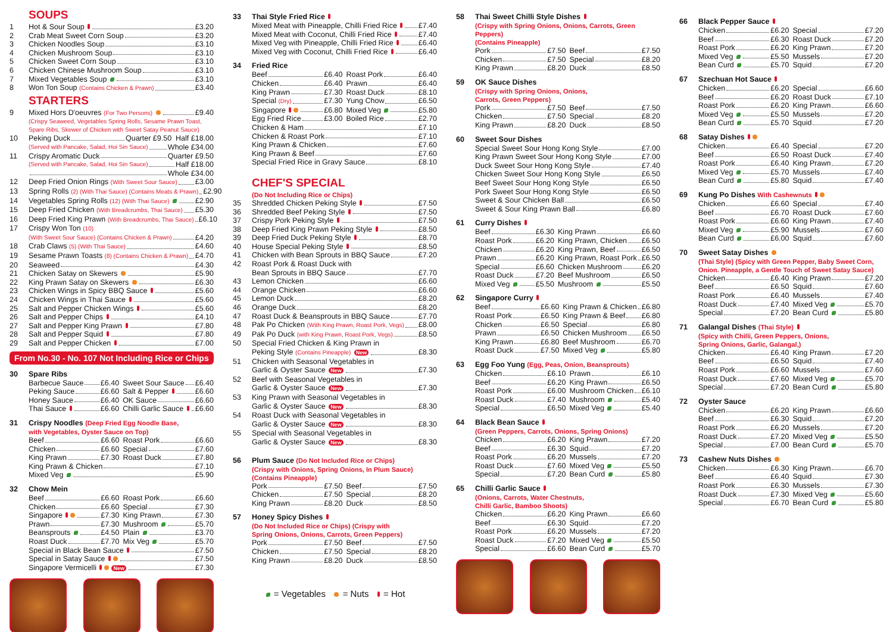SOUPS
1 Hot & Sour Soup £3.20
2 Crab Meat Sweet Corn Soup £3.20
3 Chicken Noodles Soup £3.10
4 Chicken Mushroom Soup £3.10
5 Chicken Sweet Corn Soup £3.10
6 Chicken Chinese Mushroom Soup £3.10
7 Mixed Vegetables Soup £3.10
8 Won Ton Soup (Contains Chicken & Prawn) £3.40
STARTERS
9 Mixed Hors D'oeuvres (For Two Persons) £9.40
(Crispy Seaweed, Vegetables Spring Rolls, Sesame Prawn Toast,
Spare Ribs, Skewer of Chicken with Sweet Satay Peanut Sauce)
10 Peking Duck Quarter £9.50 Half £18.00
(Served with Pancake, Salad, Hoi Sin Sauce) Whole £34.00
11 Crispy Aromatic Duck Quarter £9.50
(Served with Pancake, Salad, Hoi Sin Sauce) Half £18.00
Whole £34.00
12 Deep Fried Onion Rings (With Sweet Sour Sauce) £3.00
13 Spring Rolls (2) (With Thai Sauce) (Contains Meats & Prawn) £2.90
14 Vegetables Spring Rolls (12) (With Thai Sauce) £2.90
15 Deep Fried Chicken (With Breadcrumbs, Thai Sauce) £5.30
16 Deep Fried King Prawn (With Breadcrumbs, Thai Sauce) £6.10
17 Crispy Won Ton (10)
(With Sweet Sour Sauce) (Contains Chicken & Prawn) £4.20
18 Crab Claws (5) (With Thai Sauce) £4.60
19 Sesame Prawn Toasts (8) (Contains Chicken & Prawn) £4.70
20 Seaweed £4.30
21 Chicken Satay on Skewers £5.90
22 King Prawn Satay on Skewers £6.30
23 Chicken Wings in Spicy BBQ Sauce £5.60
24 Chicken Wings in Thai Sauce £5.60
25 Salt and Pepper Chicken Wings £5.60
26 Salt and Pepper Chips £4.10
27 Salt and Pepper King Prawn £7.80
28 Salt and Pepper Squid £7.80
29 Salt and Pepper Chicken £7.00
From No.30 - No. 107 Not Including Rice or Chips
30 Spare Ribs
Barbecue Sauce £6.40
Sweet Sour Sauce £6.40
Peking Sauce £6.60
Salt & Pepper £6.60
Honey Sauce £6.40
OK Sauce £6.60
Thai Sauce £6.60
Chilli Garlic Sauce £6.60
31 Crispy Noodles (Deep Fried Egg Noodle Base,
with Vegetables, Oyster Sauce on Top)
Beef £6.60
Roast Pork £6.60
Chicken £6.60
Special £7.60
King Prawn £7.30
Roast Duck £7.80
King Prawn & Chicken £7.10
Mixed Veg £5.90
32 Chow Mein
Beef £6.60
Roast Pork £6.60
Chicken £6.60
Special £7.30
Singapore £7.30
King Prawn £7.30
Prawn £7.30
Mushroom £5.70
Beansprouts £4.50
Plain £3.70
Roast Duck £7.70
Mix Veg £5.70
Special in Black Bean Sauce £7.50
Special in Satay Sauce £7.50
Singapore Vermicelli New £7.30
33 Thai Style Fried Rice
Mixed Meat with Pineapple, Chilli Fried Rice £7.40
Mixed Meat with Coconut, Chilli Fried Rice £7.40
Mixed Veg with Pineapple, Chilli Fried Rice £6.40
Mixed Veg with Coconut, Chilli Fried Rice £6.40
34 Fried Rice
Beef £6.40
Roast Pork £6.40
Chicken £6.40
Prawn £6.40
King Prawn £7.30
Roast Duck £8.10
Special (Dry) £7.30
Yung Chow £6.50
Singapore £6.80
Mixed Veg £5.80
Egg Fried Rice £3.00
Boiled Rice £2.70
Chicken & Ham £7.10
Chicken & Roast Pork £7.10
King Prawn & Chicken £7.60
King Prawn & Beef £7.60
Special Fried Rice in Gravy Sauce £8.10
CHEF'S SPECIAL
(Do Not Including Rice or Chips)
35 Shredded Chicken Peking Style £7.50
36 Shredded Beef Peking Style £7.50
37 Crispy Pork Peking Style £7.50
38 Deep Fried King Prawn Peking Style £8.50
39 Deep Fried Duck Peking Style £8.70
40 House Special Peking Style £8.50
41 Chicken with Bean Sprouts in BBQ Sauce £7.20
42 Roast Pork & Roast Duck with
Bean Sprouts in BBQ Sauce £7.70
43 Lemon Chicken £6.60
44 Orange Chicken £6.60
45 Lemon Duck £8.20
46 Orange Duck £8.20
47 Roast Duck & Beansprouts in BBQ Sauce £7.70
48 Pak Po Chicken (With King Prawn, Roast Pork, Vegs) £8.00
49 Pak Po Duck (with King Prawn, Roast Pork, Vegs) £8.50
50 Special Fried Chicken & King Prawn in
Peking Style (Contains Pineapple) New £8.30
51 Chicken with Seasonal Vegetables in
Garlic & Oyster Sauce New £7.30
52 Beef with Seasonal Vegetables in
Garlic & Oyster Sauce New £7.30
53 King Prawn with Seasonal Vegetables in
Garlic & Oyster Sauce New £8.30
54 Roast Duck with Seasonal Vegetables in
Garlic & Oyster Sauce New £8.30
55 Special with Seasonal Vegetables in
Garlic & Oyster Sauce New £8.30
56 Plum Sauce (Do Not Included Rice or Chips)
(Crispy with Onions, Spring Onions, In Plum Sauce)
(Contains Pineapple)
Pork £7.50
Beef £7.50
Chicken £7.50
Special £8.20
King Prawn £8.20
Duck £8.50
57 Honey Spicy Dishes
(Do Not Included Rice or Chips) (Crispy with
Spring Onions, Onions, Carrots, Green Peppers)
Pork £7.50
Beef £7.50
Chicken £7.50
Special £8.20
King Prawn £8.20
Duck £8.50
= Vegetables = Nuts = Hot
58 Thai Sweet Chilli Style Dishes
(Crispy with Spring Onions, Onions, Carrots, Green Peppers)
(Contains Pineapple)
Pork £7.50
Beef £7.50
Chicken £7.50
Special £8.20
King Prawn £8.20
Duck £8.50
59 OK Sauce Dishes
(Crispy with Spring Onions, Onions,
Carrots, Green Peppers)
Pork £7.50
Beef £7.50
Chicken £7.50
Special £8.20
King Prawn £8.20
Duck £8.50
60 Sweet Sour Dishes
Special Sweet Sour Hong Kong Style £7.00
King Prawn Sweet Sour Hong Kong Style £7.00
Duck Sweet Sour Hong Kong Style £7.40
Chicken Sweet Sour Hong Kong Style £6.50
Beef Sweet Sour Hong Kong Style £6.50
Pork Sweet Sour Hong Kong Style £6.50
Sweet & Sour Chicken Ball £6.50
Sweet & Sour King Prawn Ball £6.80
61 Curry Dishes
Beef £6.30
King Prawn £6.60
Roast Pork £6.20
King Prawn, Chicken £6.50
Chicken £6.20
King Prawn, Beef £6.50
Prawn £6.20
King Prawn, Roast Pork £6.50
Special £6.60
Chicken Mushroom £6.20
Roast Duck £7.20
Beef Mushroom £6.50
Mixed Veg £5.50
Mushroom £5.50
62 Singapore Curry
Beef £6.60
King Prawn & Chicken £6.80
Roast Pork £6.50
King Prawn & Beef £6.80
Chicken £6.50
Special £6.80
Prawn £6.50
Chicken Mushroom £6.50
King Prawn £6.80
Beef Mushroom £6.70
Roast Duck £7.50
Mixed Veg £5.80
63 Egg Foo Yung (Egg, Peas, Onion, Beansprouts)
Chicken £6.10
Prawn £6.10
Beef £6.20
King Prawn £6.50
Roast Pork £6.00
Mushroom Chicken £6.10
Roast Duck £7.40
Mushroom £5.40
Special £6.50
Mixed Veg £5.40
64 Black Bean Sauce
(Green Peppers, Carrots, Onions, Spring Onions)
Chicken £6.20
King Prawn £7.20
Beef £6.30
Squid £7.20
Roast Pork £6.20
Mussels £7.20
Roast Duck £7.60
Mixed Veg £5.50
Special £7.20
Bean Curd £5.80
65 Chilli Garlic Sauce
(Onions, Carrots, Water Chestnuts,
Chilli Garlic, Bamboo Shoots)
Chicken £6.20
King Prawn £6.60
Beef £6.30
Squid £7.20
Roast Pork £6.20
Mussels £7.20
Roast Duck £7.20
Mixed Veg £5.50
Special £6.60
Bean Curd £5.70
66 Black Pepper Sauce
Chicken £6.20
Special £7.20
Beef £6.30
Roast Duck £7.20
Roast Pork £6.20
King Prawn £7.20
Mixed Veg £5.50
Mussels £7.20
Bean Curd £5.70
Squid £7.20
67 Szechuan Hot Sauce
Chicken £6.20
Special £6.60
Beef £6.20
Roast Duck £7.10
Roast Pork £6.20
King Prawn £6.60
Mixed Veg £5.50
Mussels £7.20
Bean Curd £5.70
Squid £7.20
68 Satay Dishes
Chicken £6.40
Special £7.20
Beef £6.50
Roast Duck £7.40
Roast Pork £6.40
King Prawn £7.20
Mixed Veg £5.70
Mussels £7.40
Bean Curd £5.80
Squid £7.40
69 Kung Po Dishes With Cashewnuts
Chicken £6.60
Special £7.40
Beef £6.70
Roast Duck £7.60
Roast Pork £6.60
King Prawn £7.40
Mixed Veg £5.90
Mussels £7.60
Bean Curd £6.00
Squid £7.60
70 Sweet Satay Dishes
(Thai Style) (Spicy with Green Pepper, Baby Sweet Corn,
Onion. Pineapple, a Gentle Touch of Sweet Satay Sauce)
Chicken £6.40
King Prawn £7.20
Beef £6.50
Squid £7.60
Roast Pork £6.40
Mussels £7.40
Roast Duck £7.40
Mixed Veg £5.70
Special £7.20
Bean Curd £5.80
71 Galangal Dishes (Thai Style)
(Spicy with Chilli, Green Peppers, Onions,
Spring Onions, Garlic, Galangal,)
Chicken £6.40
King Prawn £7.20
Beef £6.50
Squid £7.40
Roast Pork £6.60
Mussels £7.60
Roast Duck £7.60
Mixed Veg £5.70
Special £7.20
Bean Curd £5.80
72 Oyster Sauce
Chicken £6.20
King Prawn £6.60
Beef £6.30
Squid £7.20
Roast Pork £6.20
Mussels £7.20
Roast Duck £7.20
Mixed Veg £5.50
Special £7.00
Bean Curd £5.70
73 Cashew Nuts Dishes
Chicken £6.30
King Prawn £6.70
Beef £6.40
Squid £7.30
Roast Pork £6.30
Mussels £7.30
Roast Duck £7.30
Mixed Veg £5.60
Special £6.70
Bean Curd £5.80